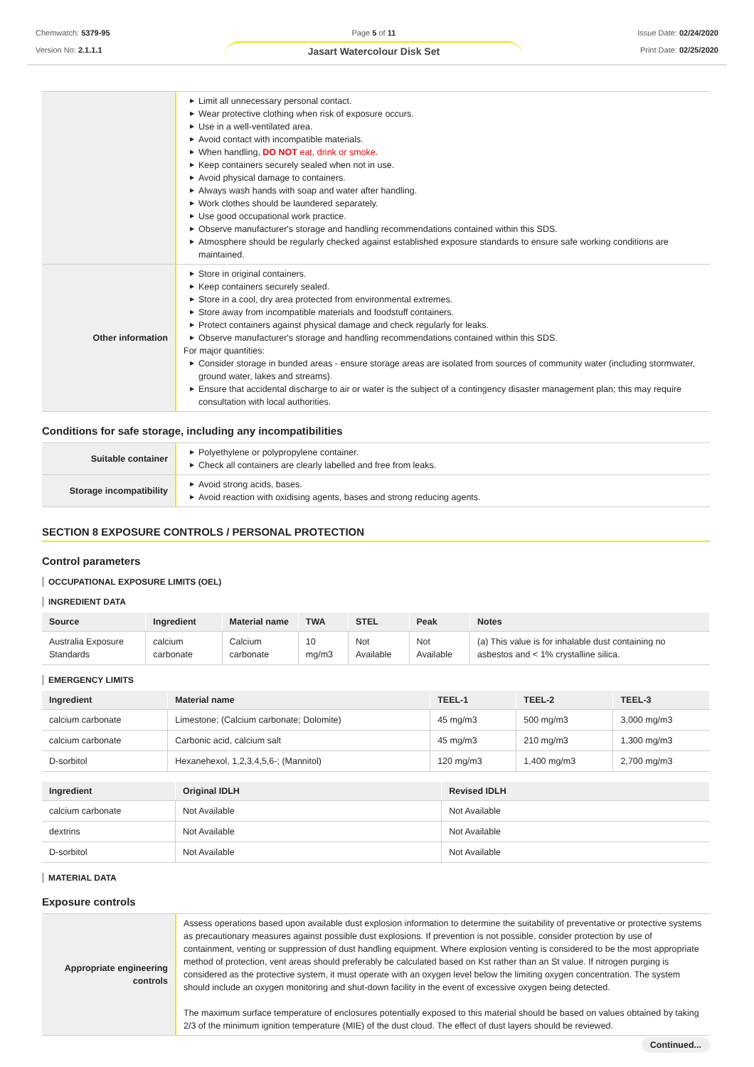Chemwatch: 5379-95
Version No: 2.1.1.1
Page 5 of 11
Jasart Watercolour Disk Set
Issue Date: 02/24/2020
Print Date: 02/25/2020
| | ▶ Limit all unnecessary personal contact. ▶ Wear protective clothing when risk of exposure occurs. ▶ Use in a well-ventilated area. ▶ Avoid contact with incompatible materials. ▶ When handling, DO NOT eat, drink or smoke. ▶ Keep containers securely sealed when not in use. ▶ Avoid physical damage to containers. ▶ Always wash hands with soap and water after handling. ▶ Work clothes should be laundered separately. ▶ Use good occupational work practice. ▶ Observe manufacturer's storage and handling recommendations contained within this SDS. ▶ Atmosphere should be regularly checked against established exposure standards to ensure safe working conditions are maintained. |
| Other information | ▶ Store in original containers. ▶ Keep containers securely sealed. ▶ Store in a cool, dry area protected from environmental extremes. ▶ Store away from incompatible materials and foodstuff containers. ▶ Protect containers against physical damage and check regularly for leaks. ▶ Observe manufacturer's storage and handling recommendations contained within this SDS. For major quantities: ▶ Consider storage in bunded areas - ensure storage areas are isolated from sources of community water (including stormwater, ground water, lakes and streams}. ▶ Ensure that accidental discharge to air or water is the subject of a contingency disaster management plan; this may require consultation with local authorities. |
Conditions for safe storage, including any incompatibilities
| Suitable container | ▶ Polyethylene or polypropylene container. ▶ Check all containers are clearly labelled and free from leaks. |
| Storage incompatibility | ▶ Avoid strong acids, bases. ▶ Avoid reaction with oxidising agents, bases and strong reducing agents. |
SECTION 8 EXPOSURE CONTROLS / PERSONAL PROTECTION
Control parameters
OCCUPATIONAL EXPOSURE LIMITS (OEL)
INGREDIENT DATA
| Source | Ingredient | Material name | TWA | STEL | Peak | Notes |
| --- | --- | --- | --- | --- | --- | --- |
| Australia Exposure Standards | calcium carbonate | Calcium carbonate | 10 mg/m3 | Not Available | Not Available | (a) This value is for inhalable dust containing no asbestos and < 1% crystalline silica. |
EMERGENCY LIMITS
| Ingredient | Material name | TEEL-1 | TEEL-2 | TEEL-3 |
| --- | --- | --- | --- | --- |
| calcium carbonate | Limestone; (Calcium carbonate; Dolomite) | 45 mg/m3 | 500 mg/m3 | 3,000 mg/m3 |
| calcium carbonate | Carbonic acid, calcium salt | 45 mg/m3 | 210 mg/m3 | 1,300 mg/m3 |
| D-sorbitol | Hexanehexol, 1,2,3,4,5,6-; (Mannitol) | 120 mg/m3 | 1,400 mg/m3 | 2,700 mg/m3 |
| Ingredient | Original IDLH | Revised IDLH |
| --- | --- | --- |
| calcium carbonate | Not Available | Not Available |
| dextrins | Not Available | Not Available |
| D-sorbitol | Not Available | Not Available |
MATERIAL DATA
Exposure controls
| Appropriate engineering controls | Assess operations based upon available dust explosion information to determine the suitability of preventative or protective systems as precautionary measures against possible dust explosions. If prevention is not possible, consider protection by use of containment, venting or suppression of dust handling equipment. Where explosion venting is considered to be the most appropriate method of protection, vent areas should preferably be calculated based on Kst rather than an St value. If nitrogen purging is considered as the protective system, it must operate with an oxygen level below the limiting oxygen concentration. The system should include an oxygen monitoring and shut-down facility in the event of excessive oxygen being detected. The maximum surface temperature of enclosures potentially exposed to this material should be based on values obtained by taking 2/3 of the minimum ignition temperature (MIE) of the dust cloud. The effect of dust layers should be reviewed. |
Continued...